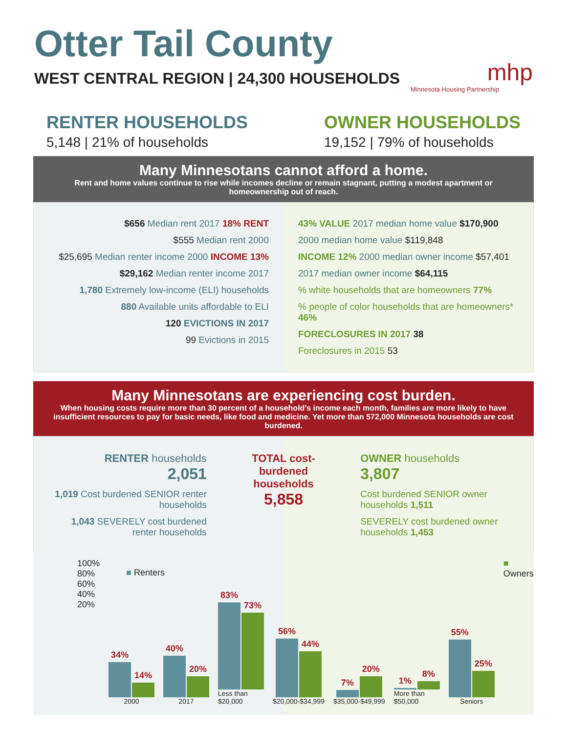Otter Tail County
WEST CENTRAL REGION | 24,300 HOUSEHOLDS
mhp
Minnesota Housing Partnership
RENTER HOUSEHOLDS
5,148 | 21% of households
OWNER HOUSEHOLDS
19,152 | 79% of households
Many Minnesotans cannot afford a home.
Rent and home values continue to rise while incomes decline or remain stagnant, putting a modest apartment or homeownership out of reach.
$656 Median rent 2017 18% RENT
$555 Median rent 2000
$25,695 Median renter income 2000 INCOME 13%
$29,162 Median renter income 2017
1,780 Extremely low-income (ELI) households
880 Available units affordable to ELI
120 EVICTIONS IN 2017
99 Evictions in 2015
43% VALUE 2017 median home value $170,900
2000 median home value $119,848
INCOME 12% 2000 median owner income $57,401
2017 median owner income $64,115
% white households that are homeowners 77%
% people of color households that are homeowners* 46%
FORECLOSURES IN 2017 38
Foreclosures in 2015 53
Many Minnesotans are experiencing cost burden.
When housing costs require more than 30 percent of a household’s income each month, families are more likely to have insufficient resources to pay for basic needs, like food and medicine. Yet more than 572,000 Minnesota households are cost burdened.
RENTER households
2,051
1,019 Cost burdened SENIOR renter households
1,043 SEVERELY cost burdened renter households
TOTAL cost-burdened households
5,858
OWNER households
3,807
Cost burdened SENIOR owner households 1,511
SEVERELY cost burdened owner households 1,453
100% 80% 60% 40% 20%
■ Renters
34%
14%
2000
40%
20%
2017
83%
73%
Less than $20,000
56%
44%
$20,000-$34,999
7%
20%
$35,000-$49,999
1%
8%
More than $50,000
55%
25%
Seniors
■ Owners